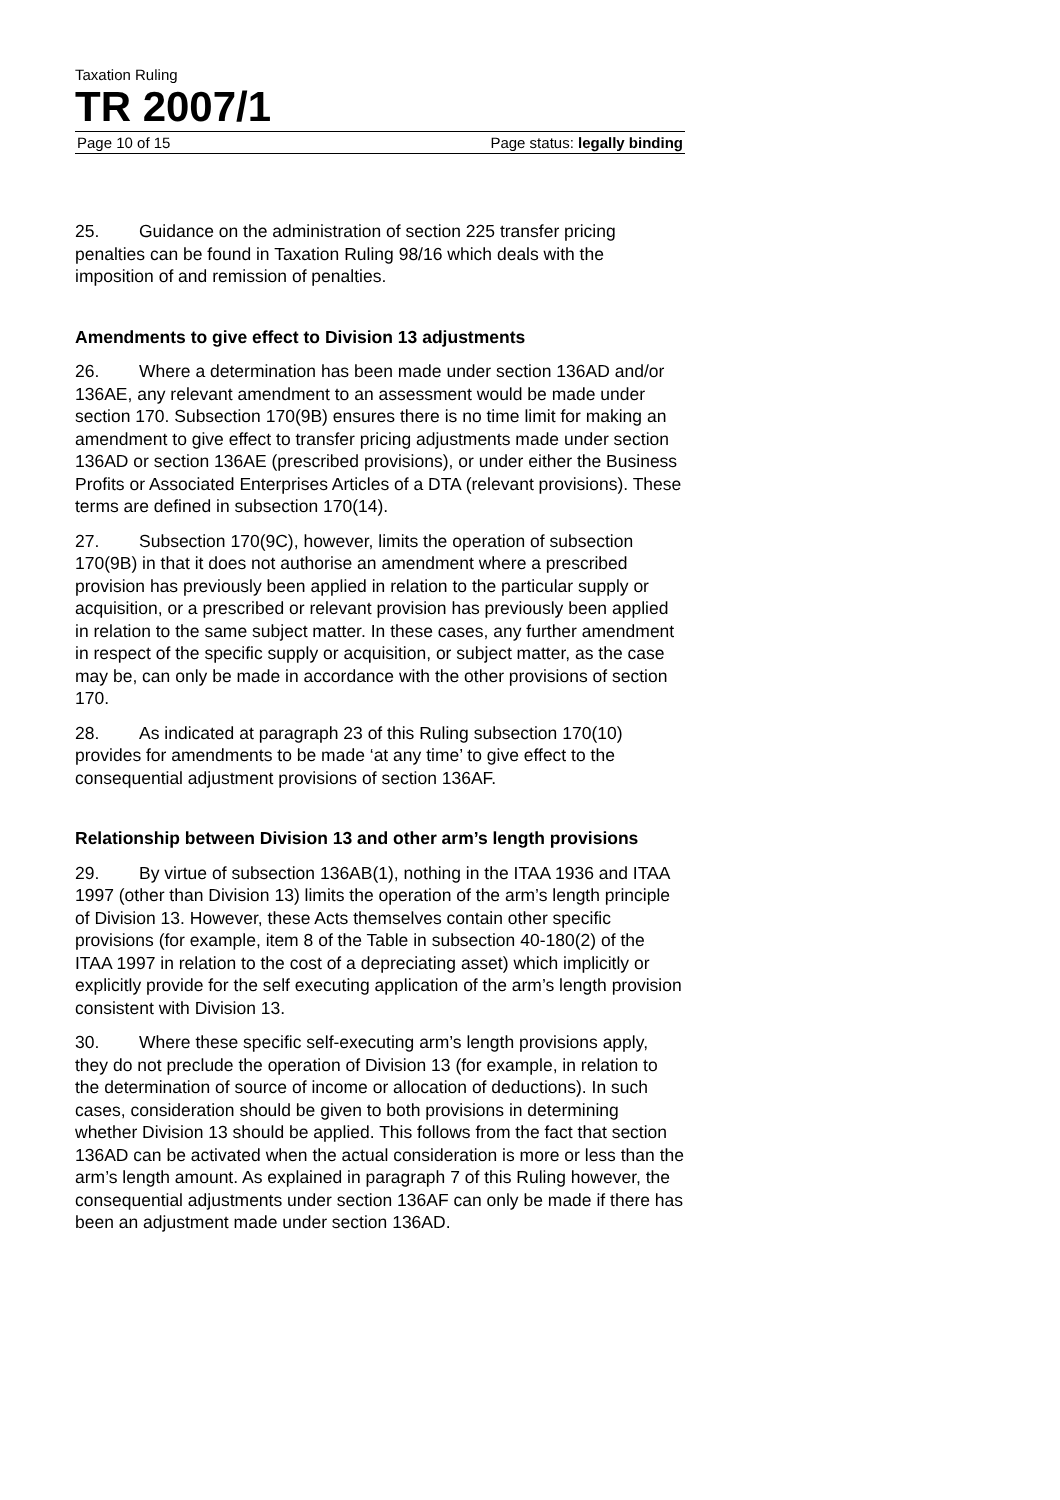Taxation Ruling
TR 2007/1
Page 10 of 15 Page status: legally binding
25. Guidance on the administration of section 225 transfer pricing penalties can be found in Taxation Ruling 98/16 which deals with the imposition of and remission of penalties.
Amendments to give effect to Division 13 adjustments
26. Where a determination has been made under section 136AD and/or 136AE, any relevant amendment to an assessment would be made under section 170. Subsection 170(9B) ensures there is no time limit for making an amendment to give effect to transfer pricing adjustments made under section 136AD or section 136AE (prescribed provisions), or under either the Business Profits or Associated Enterprises Articles of a DTA (relevant provisions). These terms are defined in subsection 170(14).
27. Subsection 170(9C), however, limits the operation of subsection 170(9B) in that it does not authorise an amendment where a prescribed provision has previously been applied in relation to the particular supply or acquisition, or a prescribed or relevant provision has previously been applied in relation to the same subject matter. In these cases, any further amendment in respect of the specific supply or acquisition, or subject matter, as the case may be, can only be made in accordance with the other provisions of section 170.
28. As indicated at paragraph 23 of this Ruling subsection 170(10) provides for amendments to be made ‘at any time’ to give effect to the consequential adjustment provisions of section 136AF.
Relationship between Division 13 and other arm’s length provisions
29. By virtue of subsection 136AB(1), nothing in the ITAA 1936 and ITAA 1997 (other than Division 13) limits the operation of the arm’s length principle of Division 13. However, these Acts themselves contain other specific provisions (for example, item 8 of the Table in subsection 40-180(2) of the ITAA 1997 in relation to the cost of a depreciating asset) which implicitly or explicitly provide for the self executing application of the arm’s length provision consistent with Division 13.
30. Where these specific self-executing arm’s length provisions apply, they do not preclude the operation of Division 13 (for example, in relation to the determination of source of income or allocation of deductions). In such cases, consideration should be given to both provisions in determining whether Division 13 should be applied. This follows from the fact that section 136AD can be activated when the actual consideration is more or less than the arm’s length amount. As explained in paragraph 7 of this Ruling however, the consequential adjustments under section 136AF can only be made if there has been an adjustment made under section 136AD.